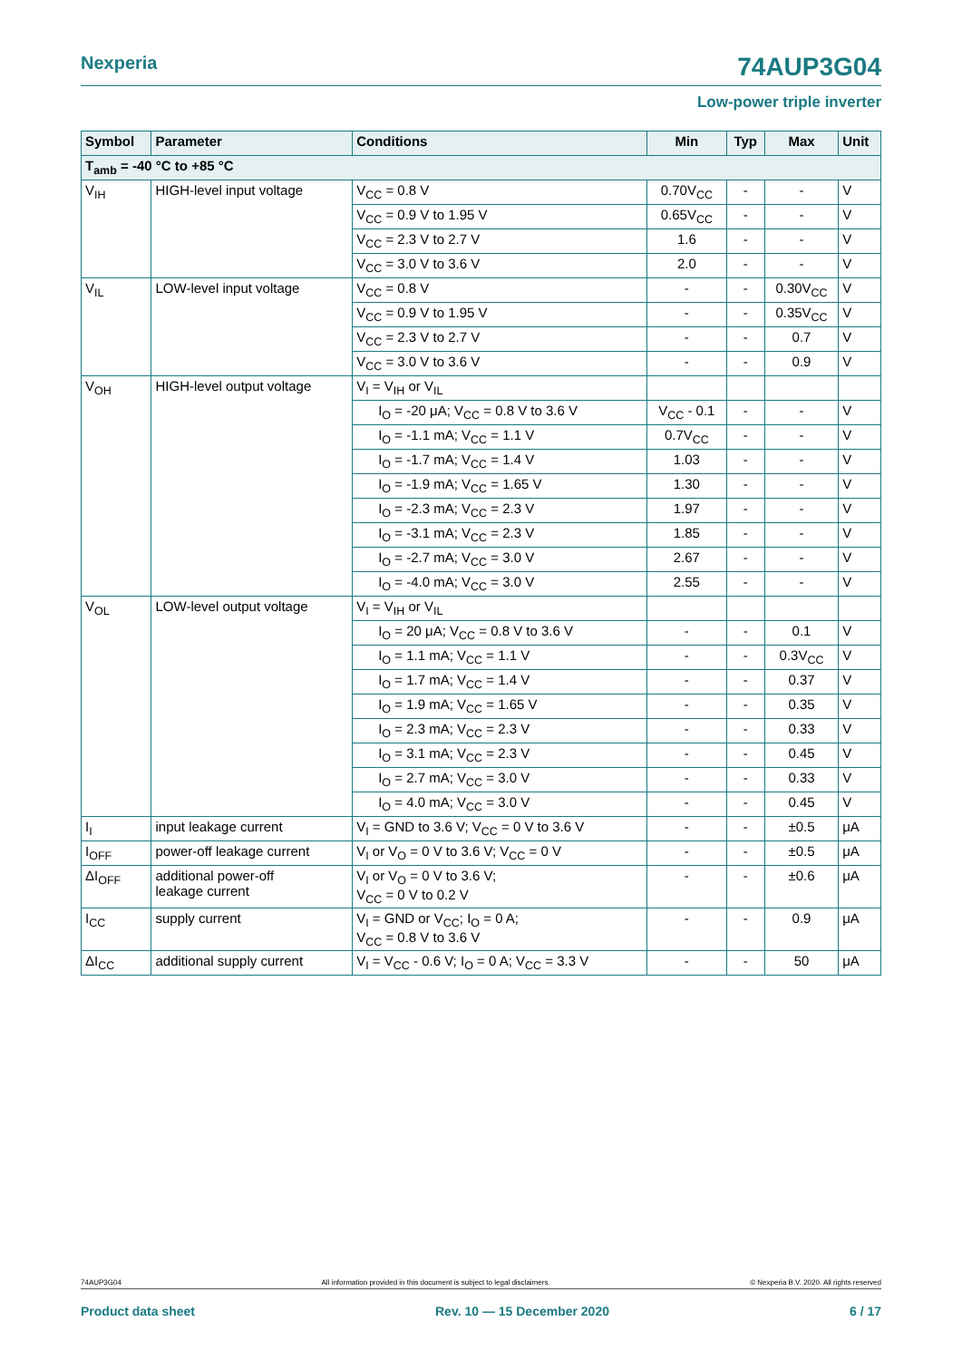Nexperia 74AUP3G04
Low-power triple inverter
| Symbol | Parameter | Conditions | Min | Typ | Max | Unit |
| --- | --- | --- | --- | --- | --- | --- |
| T<sub>amb</sub> = -40 °C to +85 °C | | | | | | |
| V<sub>IH</sub> | HIGH-level input voltage | V<sub>CC</sub> = 0.8 V | 0.70V<sub>CC</sub> | - | - | V |
| | | V<sub>CC</sub> = 0.9 V to 1.95 V | 0.65V<sub>CC</sub> | - | - | V |
| | | V<sub>CC</sub> = 2.3 V to 2.7 V | 1.6 | - | - | V |
| | | V<sub>CC</sub> = 3.0 V to 3.6 V | 2.0 | - | - | V |
| V<sub>IL</sub> | LOW-level input voltage | V<sub>CC</sub> = 0.8 V | - | - | 0.30V<sub>CC</sub> | V |
| | | V<sub>CC</sub> = 0.9 V to 1.95 V | - | - | 0.35V<sub>CC</sub> | V |
| | | V<sub>CC</sub> = 2.3 V to 2.7 V | - | - | 0.7 | V |
| | | V<sub>CC</sub> = 3.0 V to 3.6 V | - | - | 0.9 | V |
| V<sub>OH</sub> | HIGH-level output voltage | V<sub>I</sub> = V<sub>IH</sub> or V<sub>IL</sub> | | | | |
| | | I<sub>O</sub> = -20 μA; V<sub>CC</sub> = 0.8 V to 3.6 V | V<sub>CC</sub> - 0.1 | - | - | V |
| | | I<sub>O</sub> = -1.1 mA; V<sub>CC</sub> = 1.1 V | 0.7V<sub>CC</sub> | - | - | V |
| | | I<sub>O</sub> = -1.7 mA; V<sub>CC</sub> = 1.4 V | 1.03 | - | - | V |
| | | I<sub>O</sub> = -1.9 mA; V<sub>CC</sub> = 1.65 V | 1.30 | - | - | V |
| | | I<sub>O</sub> = -2.3 mA; V<sub>CC</sub> = 2.3 V | 1.97 | - | - | V |
| | | I<sub>O</sub> = -3.1 mA; V<sub>CC</sub> = 2.3 V | 1.85 | - | - | V |
| | | I<sub>O</sub> = -2.7 mA; V<sub>CC</sub> = 3.0 V | 2.67 | - | - | V |
| | | I<sub>O</sub> = -4.0 mA; V<sub>CC</sub> = 3.0 V | 2.55 | - | - | V |
| V<sub>OL</sub> | LOW-level output voltage | V<sub>I</sub> = V<sub>IH</sub> or V<sub>IL</sub> | | | | |
| | | I<sub>O</sub> = 20 μA; V<sub>CC</sub> = 0.8 V to 3.6 V | - | - | 0.1 | V |
| | | I<sub>O</sub> = 1.1 mA; V<sub>CC</sub> = 1.1 V | - | - | 0.3V<sub>CC</sub> | V |
| | | I<sub>O</sub> = 1.7 mA; V<sub>CC</sub> = 1.4 V | - | - | 0.37 | V |
| | | I<sub>O</sub> = 1.9 mA; V<sub>CC</sub> = 1.65 V | - | - | 0.35 | V |
| | | I<sub>O</sub> = 2.3 mA; V<sub>CC</sub> = 2.3 V | - | - | 0.33 | V |
| | | I<sub>O</sub> = 3.1 mA; V<sub>CC</sub> = 2.3 V | - | - | 0.45 | V |
| | | I<sub>O</sub> = 2.7 mA; V<sub>CC</sub> = 3.0 V | - | - | 0.33 | V |
| | | I<sub>O</sub> = 4.0 mA; V<sub>CC</sub> = 3.0 V | - | - | 0.45 | V |
| I<sub>I</sub> | input leakage current | V<sub>I</sub> = GND to 3.6 V; V<sub>CC</sub> = 0 V to 3.6 V | - | - | ±0.5 | μA |
| I<sub>OFF</sub> | power-off leakage current | V<sub>I</sub> or V<sub>O</sub> = 0 V to 3.6 V; V<sub>CC</sub> = 0 V | - | - | ±0.5 | μA |
| ΔI<sub>OFF</sub> | additional power-off leakage current | V<sub>I</sub> or V<sub>O</sub> = 0 V to 3.6 V; V<sub>CC</sub> = 0 V to 0.2 V | - | - | ±0.6 | μA |
| I<sub>CC</sub> | supply current | V<sub>I</sub> = GND or V<sub>CC</sub>; I<sub>O</sub> = 0 A; V<sub>CC</sub> = 0.8 V to 3.6 V | - | - | 0.9 | μA |
| ΔI<sub>CC</sub> | additional supply current | V<sub>I</sub> = V<sub>CC</sub> - 0.6 V; I<sub>O</sub> = 0 A; V<sub>CC</sub> = 3.3 V | - | - | 50 | μA |
74AUP3G04 All information provided in this document is subject to legal disclaimers. © Nexperia B.V. 2020. All rights reserved
Product data sheet Rev. 10 — 15 December 2020 6 / 17